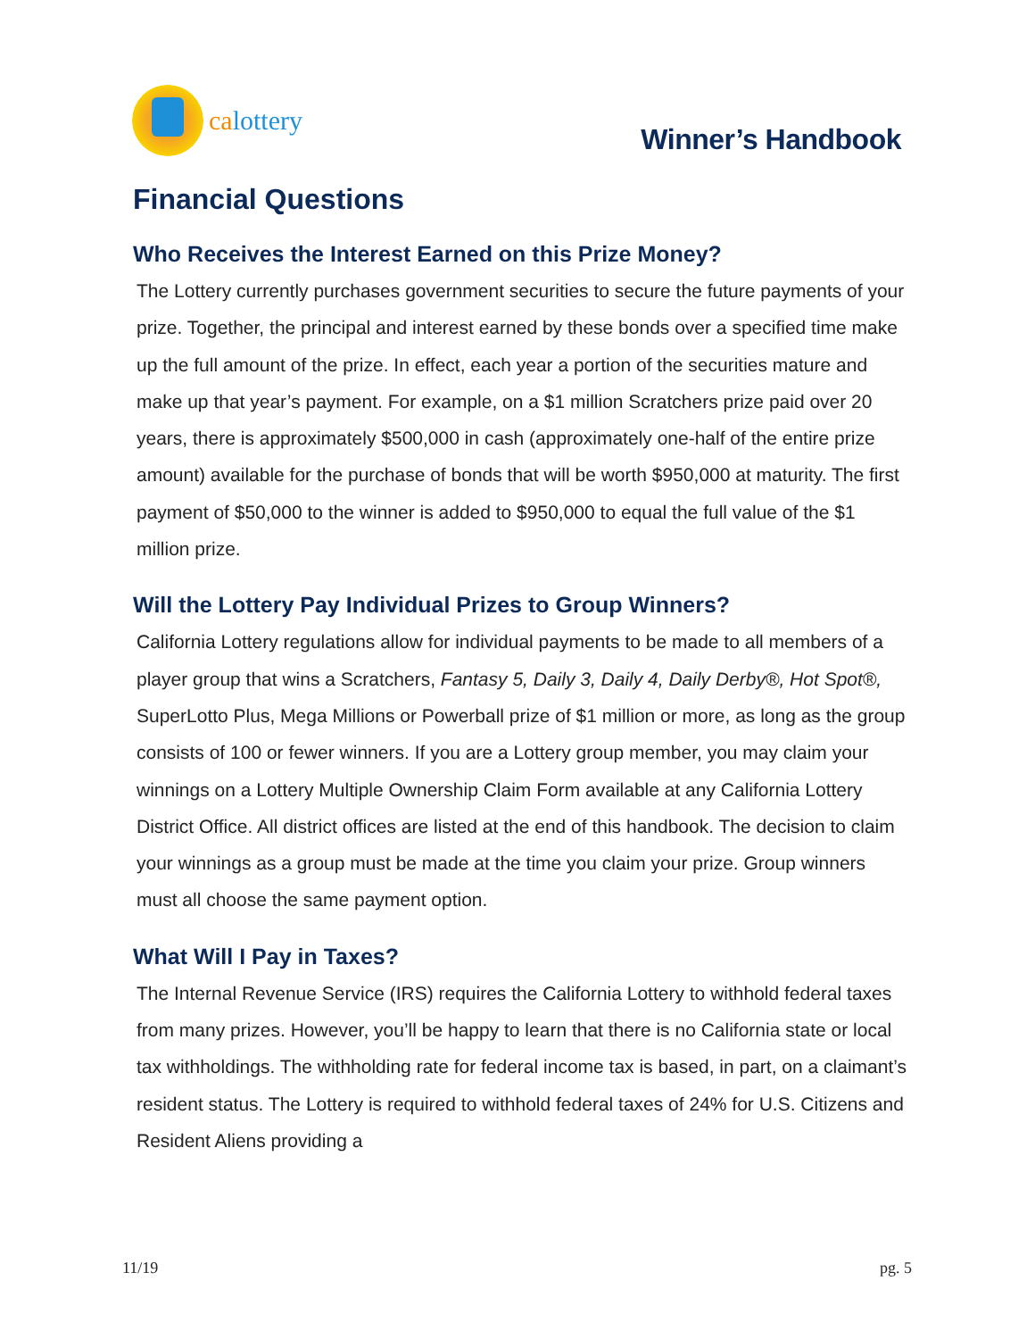calottery
Winner’s Handbook
Financial Questions
Who Receives the Interest Earned on this Prize Money?
The Lottery currently purchases government securities to secure the future payments of your prize. Together, the principal and interest earned by these bonds over a specified time make up the full amount of the prize. In effect, each year a portion of the securities mature and make up that year’s payment. For example, on a $1 million Scratchers prize paid over 20 years, there is approximately $500,000 in cash (approximately one-half of the entire prize amount) available for the purchase of bonds that will be worth $950,000 at maturity. The first payment of $50,000 to the winner is added to $950,000 to equal the full value of the $1 million prize.
Will the Lottery Pay Individual Prizes to Group Winners?
California Lottery regulations allow for individual payments to be made to all members of a player group that wins a Scratchers, Fantasy 5, Daily 3, Daily 4, Daily Derby®, Hot Spot®, SuperLotto Plus, Mega Millions or Powerball prize of $1 million or more, as long as the group consists of 100 or fewer winners. If you are a Lottery group member, you may claim your winnings on a Lottery Multiple Ownership Claim Form available at any California Lottery District Office. All district offices are listed at the end of this handbook. The decision to claim your winnings as a group must be made at the time you claim your prize. Group winners must all choose the same payment option.
What Will I Pay in Taxes?
The Internal Revenue Service (IRS) requires the California Lottery to withhold federal taxes from many prizes. However, you’ll be happy to learn that there is no California state or local tax withholdings. The withholding rate for federal income tax is based, in part, on a claimant’s resident status. The Lottery is required to withhold federal taxes of 24% for U.S. Citizens and Resident Aliens providing a
11/19 pg. 5